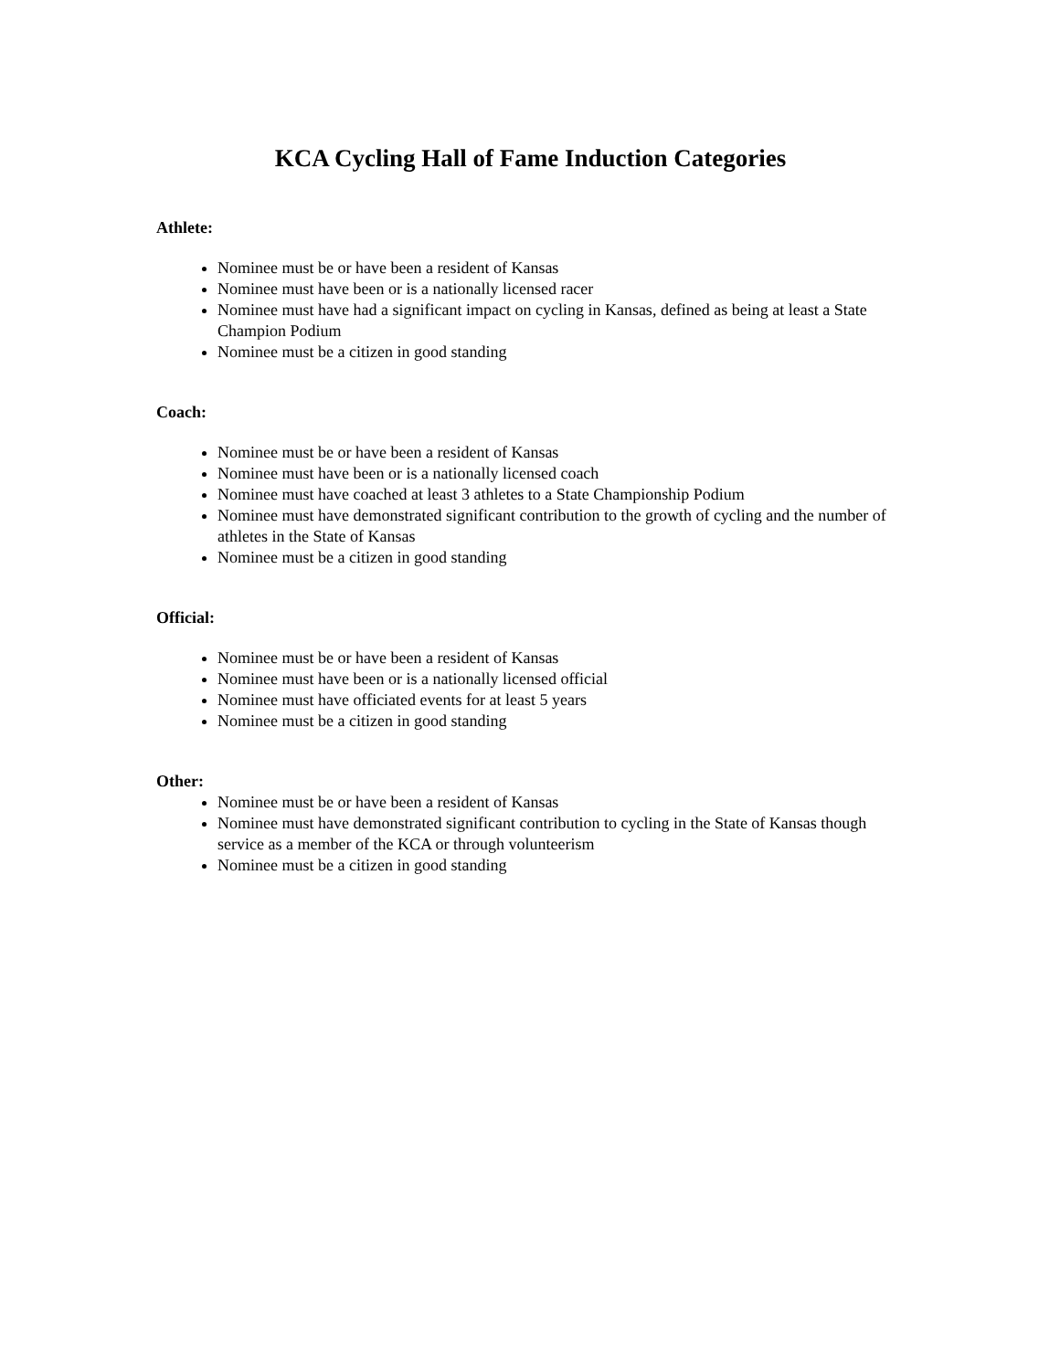KCA Cycling Hall of Fame Induction Categories
Athlete:
Nominee must be or have been a resident of Kansas
Nominee must have been or is a nationally licensed racer
Nominee must have had a significant impact on cycling in Kansas, defined as being at least a State Champion Podium
Nominee must be a citizen in good standing
Coach:
Nominee must be or have been a resident of Kansas
Nominee must have been or is a nationally licensed coach
Nominee must have coached at least 3 athletes to a State Championship Podium
Nominee must have demonstrated significant contribution to the growth of cycling and the number of athletes in the State of Kansas
Nominee must be a citizen in good standing
Official:
Nominee must be or have been a resident of Kansas
Nominee must have been or is a nationally licensed official
Nominee must have officiated events for at least 5 years
Nominee must be a citizen in good standing
Other:
Nominee must be or have been a resident of Kansas
Nominee must have demonstrated significant contribution to cycling in the State of Kansas though service as a member of the KCA or through volunteerism
Nominee must be a citizen in good standing